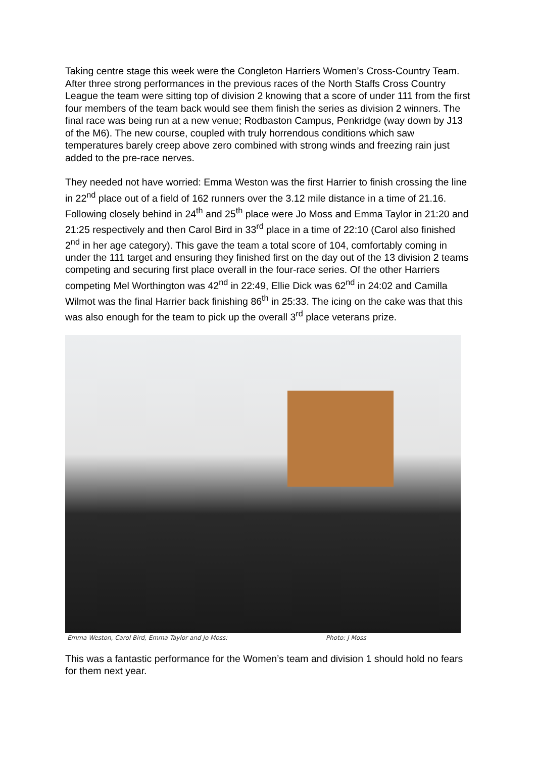Taking centre stage this week were the Congleton Harriers Women’s Cross-Country Team. After three strong performances in the previous races of the North Staffs Cross Country League the team were sitting top of division 2 knowing that a score of under 111 from the first four members of the team back would see them finish the series as division 2 winners. The final race was being run at a new venue; Rodbaston Campus, Penkridge (way down by J13 of the M6). The new course, coupled with truly horrendous conditions which saw temperatures barely creep above zero combined with strong winds and freezing rain just added to the pre-race nerves.
They needed not have worried: Emma Weston was the first Harrier to finish crossing the line in 22<sup>nd</sup> place out of a field of 162 runners over the 3.12 mile distance in a time of 21.16. Following closely behind in 24<sup>th</sup> and 25<sup>th</sup> place were Jo Moss and Emma Taylor in 21:20 and 21:25 respectively and then Carol Bird in 33<sup>rd</sup> place in a time of 22:10 (Carol also finished 2<sup>nd</sup> in her age category). This gave the team a total score of 104, comfortably coming in under the 111 target and ensuring they finished first on the day out of the 13 division 2 teams competing and securing first place overall in the four-race series. Of the other Harriers competing Mel Worthington was 42<sup>nd</sup> in 22:49, Ellie Dick was 62<sup>nd</sup> in 24:02 and Camilla Wilmot was the final Harrier back finishing 86<sup>th</sup> in 25:33. The icing on the cake was that this was also enough for the team to pick up the overall 3<sup>rd</sup> place veterans prize.
Emma Weston, Carol Bird, Emma Taylor and Jo Moss: Photo: J Moss
This was a fantastic performance for the Women’s team and division 1 should hold no fears for them next year.